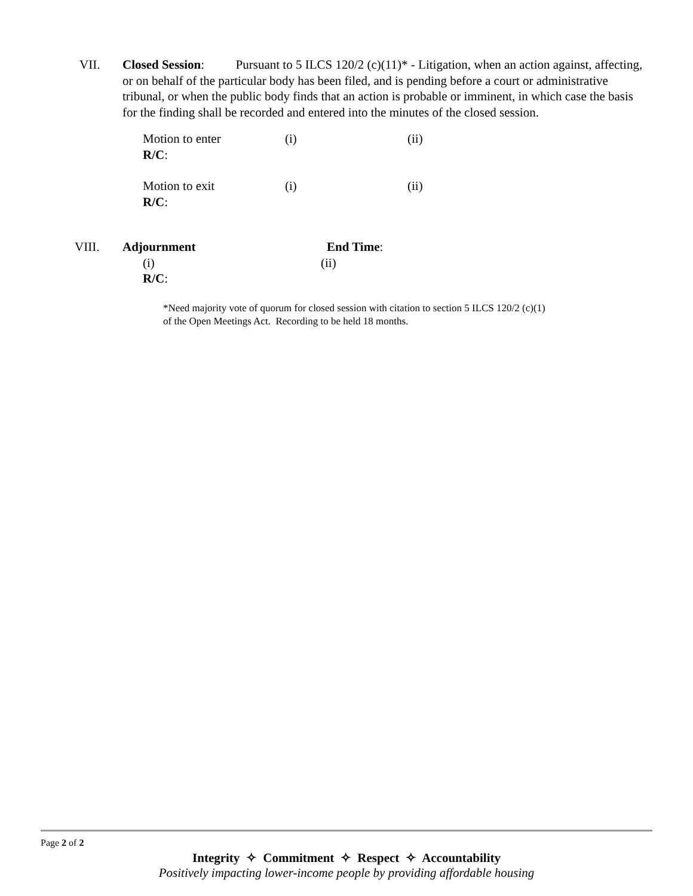VII. Closed Session: Pursuant to 5 ILCS 120/2 (c)(11)* - Litigation, when an action against, affecting, or on behalf of the particular body has been filed, and is pending before a court or administrative tribunal, or when the public body finds that an action is probable or imminent, in which case the basis for the finding shall be recorded and entered into the minutes of the closed session.
Motion to enter (i) (ii)
R/C:
Motion to exit (i) (ii)
R/C:
VIII. Adjournment End Time:
(i) (ii)
R/C:
*Need majority vote of quorum for closed session with citation to section 5 ILCS 120/2 (c)(1) of the Open Meetings Act. Recording to be held 18 months.
Page 2 of 2
Integrity ✧ Commitment ✧ Respect ✧ Accountability
Positively impacting lower-income people by providing affordable housing